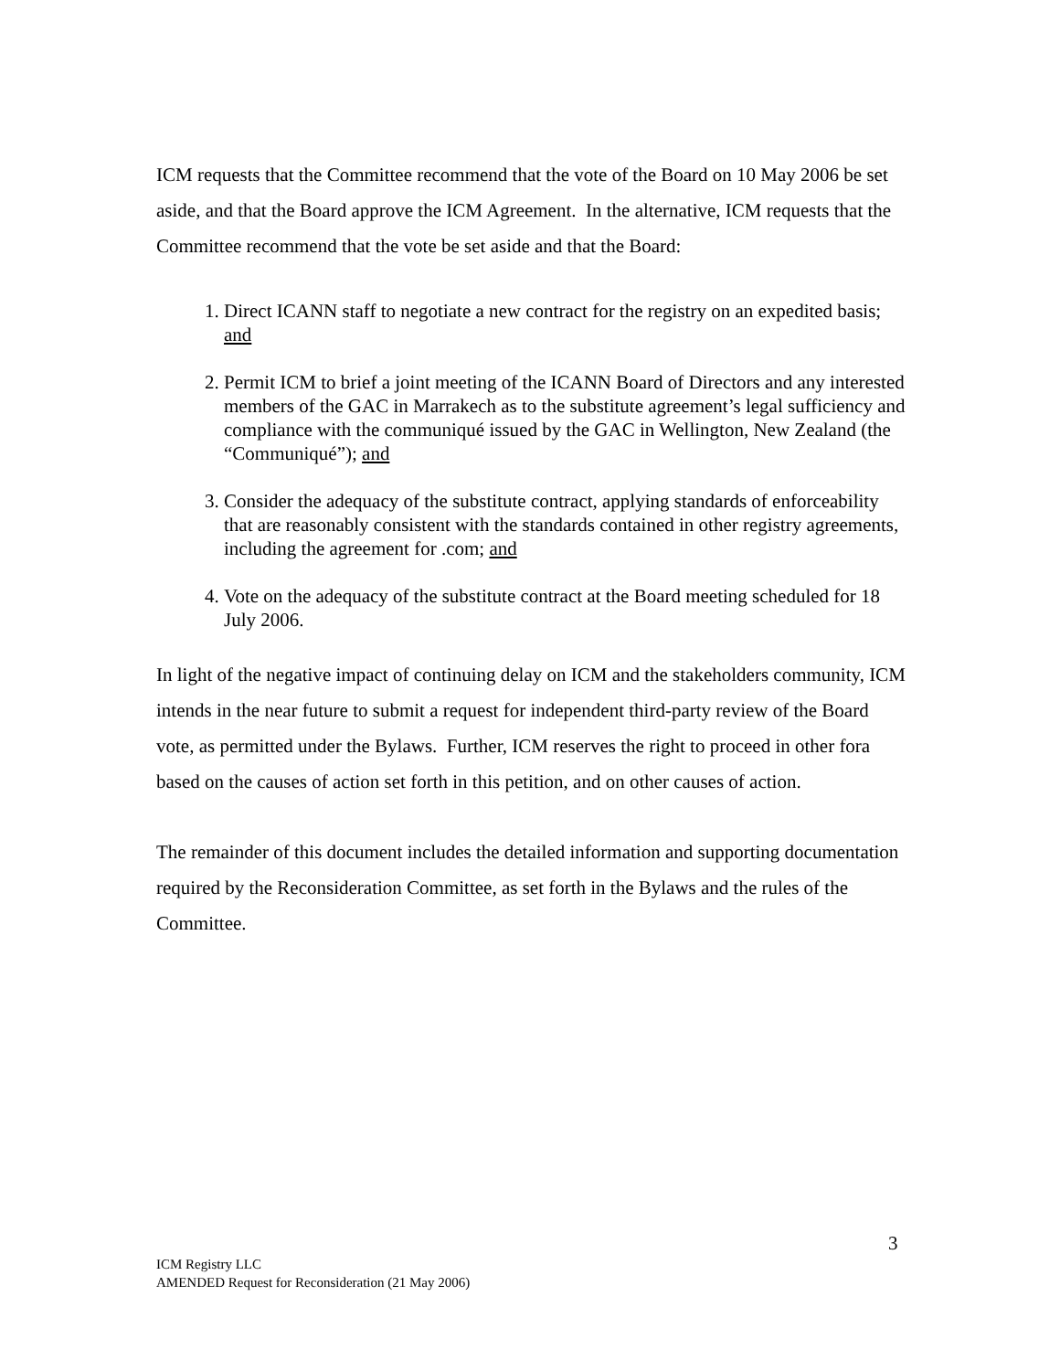ICM requests that the Committee recommend that the vote of the Board on 10 May 2006 be set aside, and that the Board approve the ICM Agreement. In the alternative, ICM requests that the Committee recommend that the vote be set aside and that the Board:
1. Direct ICANN staff to negotiate a new contract for the registry on an expedited basis; and
2. Permit ICM to brief a joint meeting of the ICANN Board of Directors and any interested members of the GAC in Marrakech as to the substitute agreement’s legal sufficiency and compliance with the communiqué issued by the GAC in Wellington, New Zealand (the “Communiqué”); and
3. Consider the adequacy of the substitute contract, applying standards of enforceability that are reasonably consistent with the standards contained in other registry agreements, including the agreement for .com; and
4. Vote on the adequacy of the substitute contract at the Board meeting scheduled for 18 July 2006.
In light of the negative impact of continuing delay on ICM and the stakeholders community, ICM intends in the near future to submit a request for independent third-party review of the Board vote, as permitted under the Bylaws. Further, ICM reserves the right to proceed in other fora based on the causes of action set forth in this petition, and on other causes of action.
The remainder of this document includes the detailed information and supporting documentation required by the Reconsideration Committee, as set forth in the Bylaws and the rules of the Committee.
3
ICM Registry LLC
AMENDED Request for Reconsideration (21 May 2006)